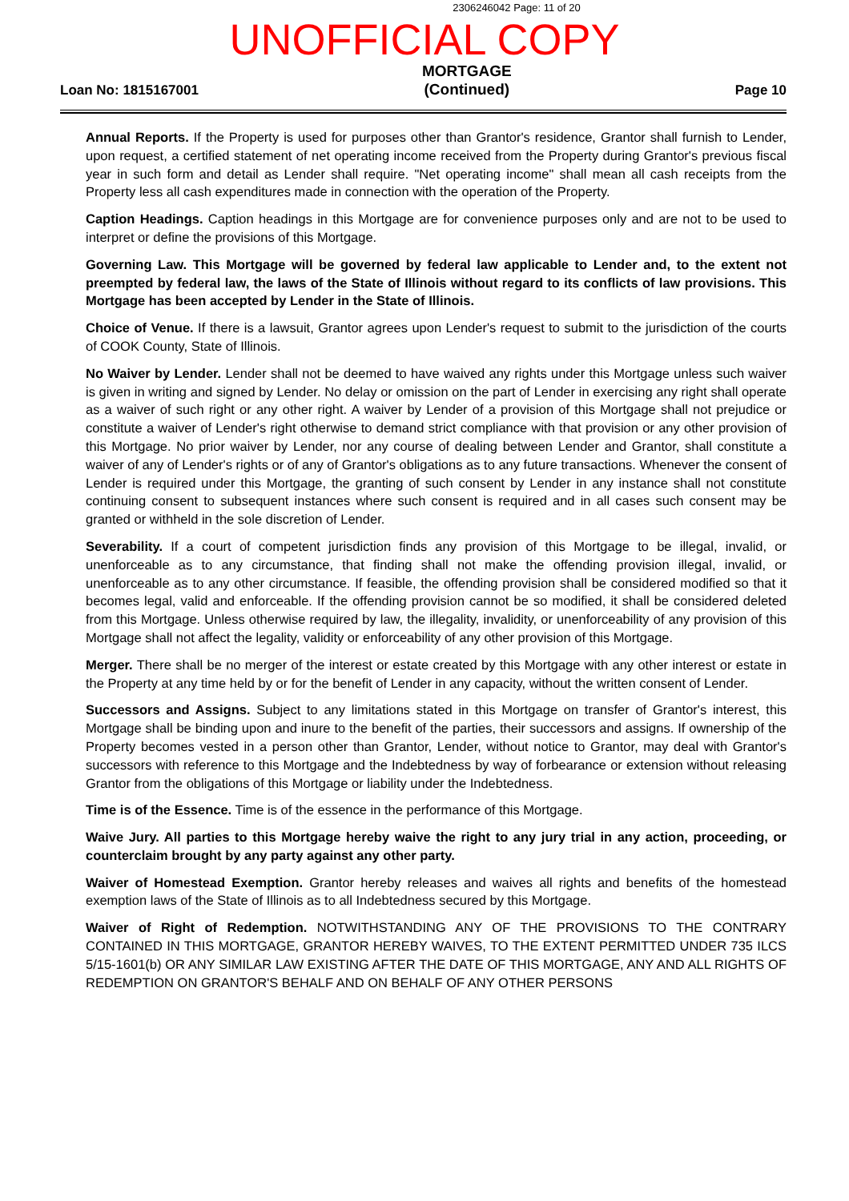2306246042 Page: 11 of 20
UNOFFICIAL COPY
Loan No: 1815167001
MORTGAGE
(Continued)
Page 10
Annual Reports. If the Property is used for purposes other than Grantor's residence, Grantor shall furnish to Lender, upon request, a certified statement of net operating income received from the Property during Grantor's previous fiscal year in such form and detail as Lender shall require. "Net operating income" shall mean all cash receipts from the Property less all cash expenditures made in connection with the operation of the Property.
Caption Headings. Caption headings in this Mortgage are for convenience purposes only and are not to be used to interpret or define the provisions of this Mortgage.
Governing Law. This Mortgage will be governed by federal law applicable to Lender and, to the extent not preempted by federal law, the laws of the State of Illinois without regard to its conflicts of law provisions. This Mortgage has been accepted by Lender in the State of Illinois.
Choice of Venue. If there is a lawsuit, Grantor agrees upon Lender's request to submit to the jurisdiction of the courts of COOK County, State of Illinois.
No Waiver by Lender. Lender shall not be deemed to have waived any rights under this Mortgage unless such waiver is given in writing and signed by Lender. No delay or omission on the part of Lender in exercising any right shall operate as a waiver of such right or any other right. A waiver by Lender of a provision of this Mortgage shall not prejudice or constitute a waiver of Lender's right otherwise to demand strict compliance with that provision or any other provision of this Mortgage. No prior waiver by Lender, nor any course of dealing between Lender and Grantor, shall constitute a waiver of any of Lender's rights or of any of Grantor's obligations as to any future transactions. Whenever the consent of Lender is required under this Mortgage, the granting of such consent by Lender in any instance shall not constitute continuing consent to subsequent instances where such consent is required and in all cases such consent may be granted or withheld in the sole discretion of Lender.
Severability. If a court of competent jurisdiction finds any provision of this Mortgage to be illegal, invalid, or unenforceable as to any circumstance, that finding shall not make the offending provision illegal, invalid, or unenforceable as to any other circumstance. If feasible, the offending provision shall be considered modified so that it becomes legal, valid and enforceable. If the offending provision cannot be so modified, it shall be considered deleted from this Mortgage. Unless otherwise required by law, the illegality, invalidity, or unenforceability of any provision of this Mortgage shall not affect the legality, validity or enforceability of any other provision of this Mortgage.
Merger. There shall be no merger of the interest or estate created by this Mortgage with any other interest or estate in the Property at any time held by or for the benefit of Lender in any capacity, without the written consent of Lender.
Successors and Assigns. Subject to any limitations stated in this Mortgage on transfer of Grantor's interest, this Mortgage shall be binding upon and inure to the benefit of the parties, their successors and assigns. If ownership of the Property becomes vested in a person other than Grantor, Lender, without notice to Grantor, may deal with Grantor's successors with reference to this Mortgage and the Indebtedness by way of forbearance or extension without releasing Grantor from the obligations of this Mortgage or liability under the Indebtedness.
Time is of the Essence. Time is of the essence in the performance of this Mortgage.
Waive Jury. All parties to this Mortgage hereby waive the right to any jury trial in any action, proceeding, or counterclaim brought by any party against any other party.
Waiver of Homestead Exemption. Grantor hereby releases and waives all rights and benefits of the homestead exemption laws of the State of Illinois as to all Indebtedness secured by this Mortgage.
Waiver of Right of Redemption. NOTWITHSTANDING ANY OF THE PROVISIONS TO THE CONTRARY CONTAINED IN THIS MORTGAGE, GRANTOR HEREBY WAIVES, TO THE EXTENT PERMITTED UNDER 735 ILCS 5/15-1601(b) OR ANY SIMILAR LAW EXISTING AFTER THE DATE OF THIS MORTGAGE, ANY AND ALL RIGHTS OF REDEMPTION ON GRANTOR'S BEHALF AND ON BEHALF OF ANY OTHER PERSONS